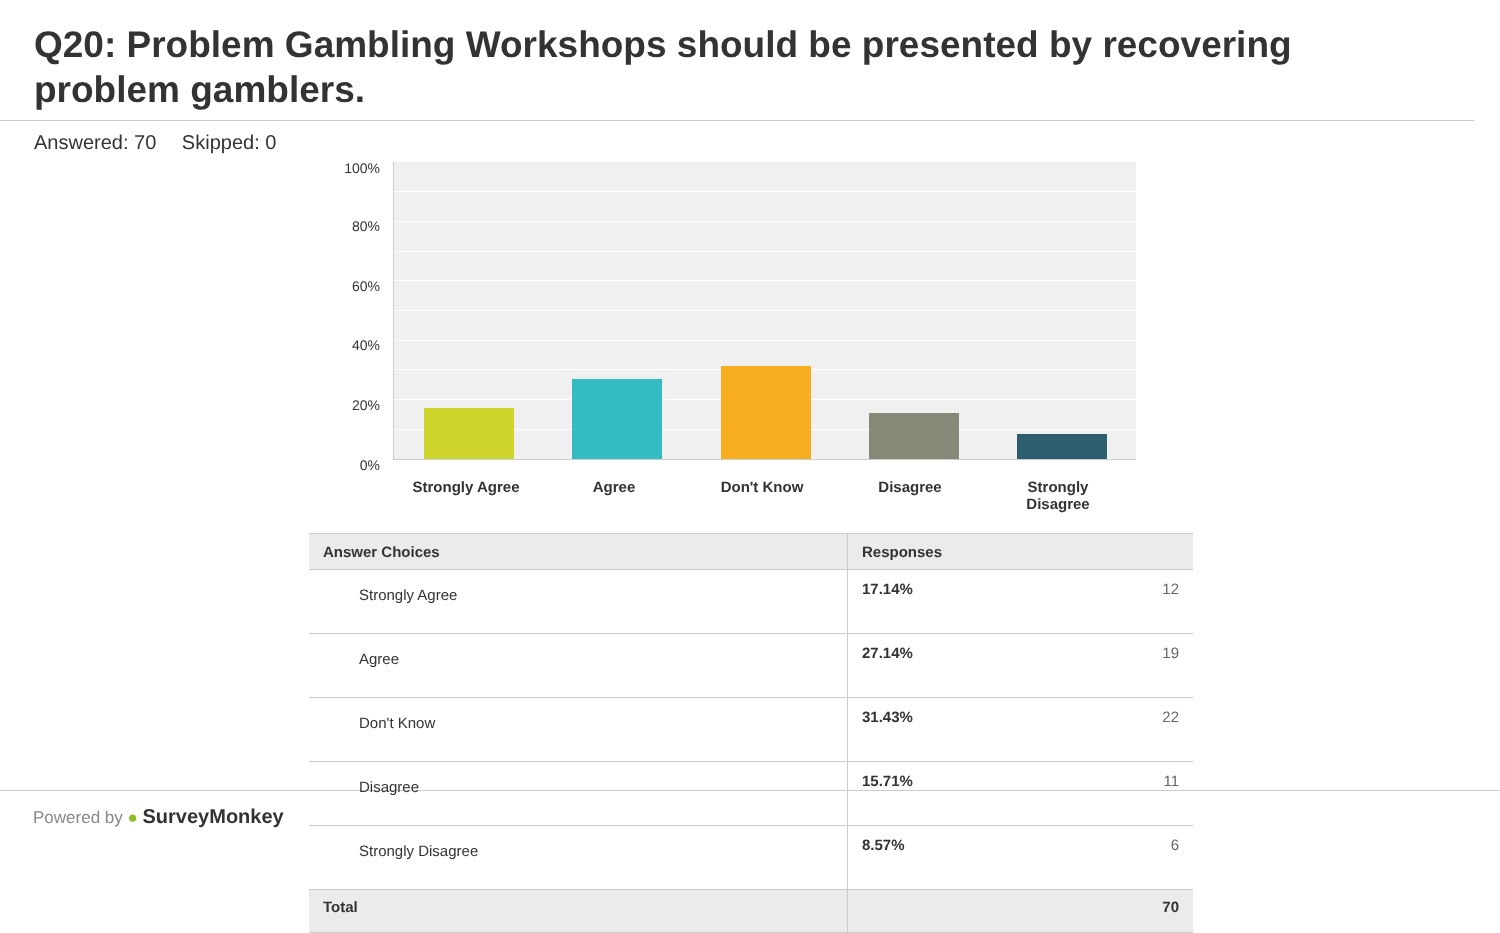Q20: Problem Gambling Workshops should be presented by recovering problem gamblers.
Answered: 70 Skipped: 0
100%
80%
60%
40%
20%
0%
Strongly Agree
Agree Don't Know Disagree
Strongly Disagree
| Answer Choices | Responses | |
| --- | --- | --- |
| Strongly Agree | 17.14% | 12 |
| Agree | 27.14% | 19 |
| Don't Know | 31.43% | 22 |
| Disagree | 15.71% | 11 |
| Strongly Disagree | 8.57% | 6 |
| Total | | 70 |
Powered by ● SurveyMonkey